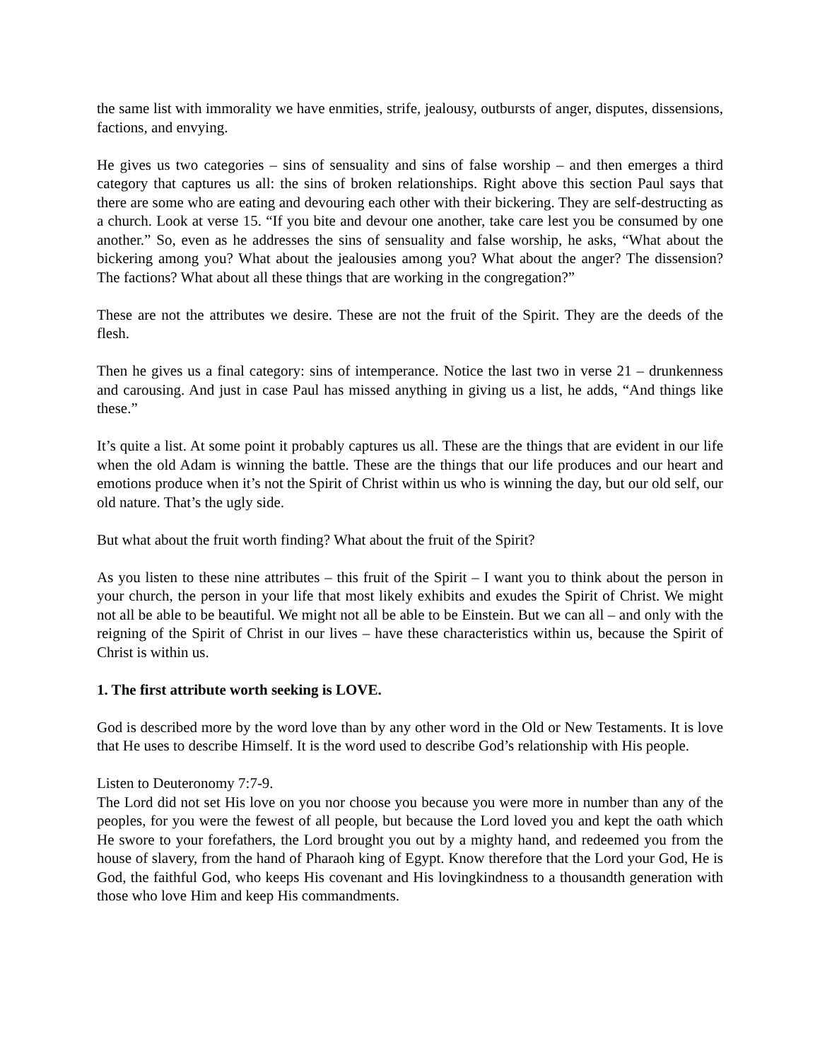the same list with immorality we have enmities, strife, jealousy, outbursts of anger, disputes, dissensions, factions, and envying.
He gives us two categories – sins of sensuality and sins of false worship – and then emerges a third category that captures us all: the sins of broken relationships. Right above this section Paul says that there are some who are eating and devouring each other with their bickering. They are self-destructing as a church. Look at verse 15. “If you bite and devour one another, take care lest you be consumed by one another.” So, even as he addresses the sins of sensuality and false worship, he asks, “What about the bickering among you? What about the jealousies among you? What about the anger? The dissension? The factions? What about all these things that are working in the congregation?”
These are not the attributes we desire. These are not the fruit of the Spirit. They are the deeds of the flesh.
Then he gives us a final category: sins of intemperance. Notice the last two in verse 21 – drunkenness and carousing. And just in case Paul has missed anything in giving us a list, he adds, “And things like these.”
It’s quite a list. At some point it probably captures us all. These are the things that are evident in our life when the old Adam is winning the battle. These are the things that our life produces and our heart and emotions produce when it’s not the Spirit of Christ within us who is winning the day, but our old self, our old nature. That’s the ugly side.
But what about the fruit worth finding? What about the fruit of the Spirit?
As you listen to these nine attributes – this fruit of the Spirit – I want you to think about the person in your church, the person in your life that most likely exhibits and exudes the Spirit of Christ. We might not all be able to be beautiful. We might not all be able to be Einstein. But we can all – and only with the reigning of the Spirit of Christ in our lives – have these characteristics within us, because the Spirit of Christ is within us.
1. The first attribute worth seeking is LOVE.
God is described more by the word love than by any other word in the Old or New Testaments. It is love that He uses to describe Himself. It is the word used to describe God’s relationship with His people.
Listen to Deuteronomy 7:7-9.
The Lord did not set His love on you nor choose you because you were more in number than any of the peoples, for you were the fewest of all people, but because the Lord loved you and kept the oath which He swore to your forefathers, the Lord brought you out by a mighty hand, and redeemed you from the house of slavery, from the hand of Pharaoh king of Egypt. Know therefore that the Lord your God, He is God, the faithful God, who keeps His covenant and His lovingkindness to a thousandth generation with those who love Him and keep His commandments.